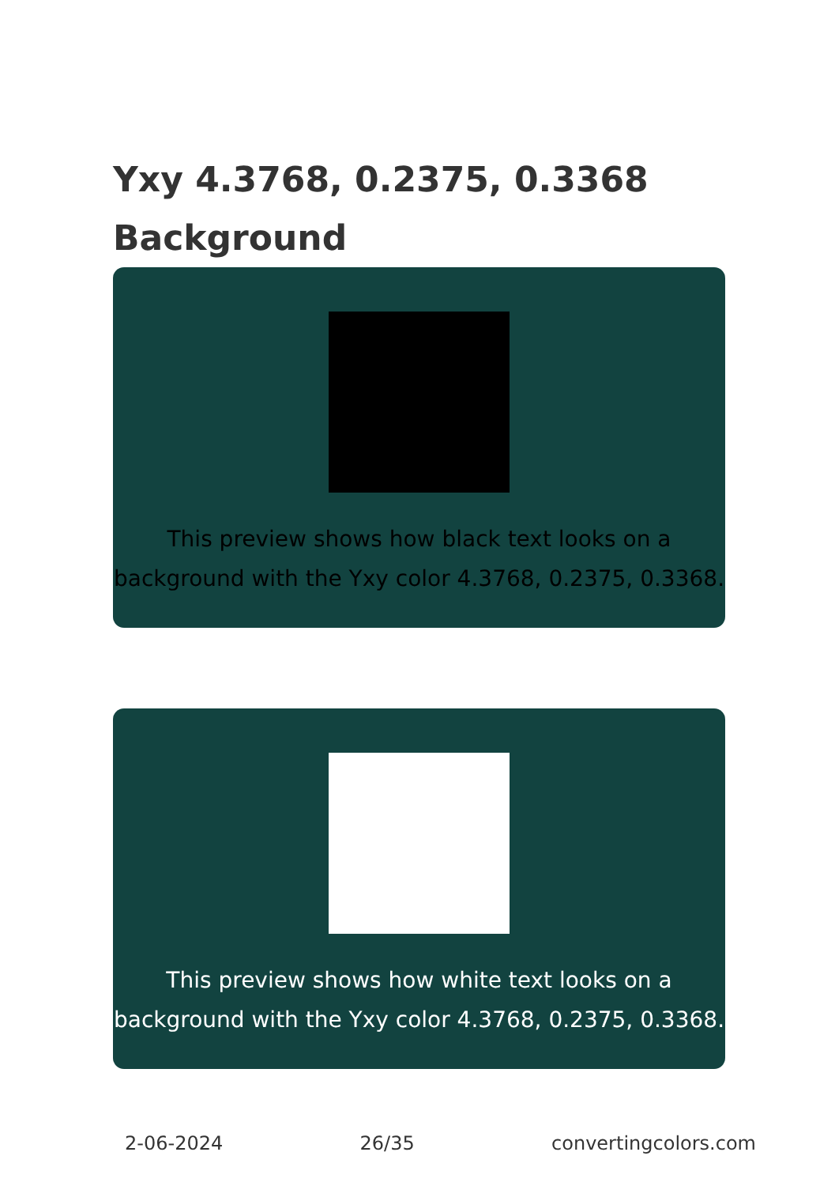Yxy 4.3768, 0.2375, 0.3368
Background
This preview shows how black text looks on a background with the Yxy color 4.3768, 0.2375, 0.3368.
This preview shows how white text looks on a background with the Yxy color 4.3768, 0.2375, 0.3368.
2-06-2024 26/35 convertingcolors.com